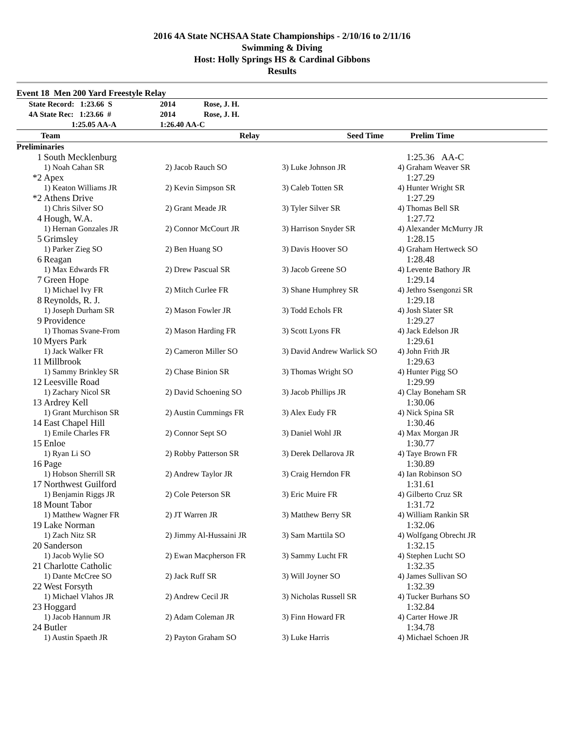2016 4A State NCHSAA State Championships - 2/10/16 to 2/11/16
Swimming & Diving
Host: Holly Springs HS & Cardinal Gibbons
Results
Event 18 Men 200 Yard Freestyle Relay
| State Record: 1:23.66 S | 2014 | Rose, J. H. |
| 4A State Rec: 1:23.66 # | 2014 | Rose, J. H. |
| 1:25.05 AA-A | 1:26.40 AA-C | |
| Team | Relay | Seed Time | Prelim Time |
| --- | --- | --- | --- |
Preliminaries
| 1 | South Mecklenburg | | | 1:25.36 AA-C |
| | 1) Noah Cahan SR | 2) Jacob Rauch SO | 3) Luke Johnson JR | 4) Graham Weaver SR |
| *2 | Apex | | | 1:27.29 |
| | 1) Keaton Williams JR | 2) Kevin Simpson SR | 3) Caleb Totten SR | 4) Hunter Wright SR |
| *2 | Athens Drive | | | 1:27.29 |
| | 1) Chris Silver SO | 2) Grant Meade JR | 3) Tyler Silver SR | 4) Thomas Bell SR |
| 4 | Hough, W.A. | | | 1:27.72 |
| | 1) Hernan Gonzales JR | 2) Connor McCourt JR | 3) Harrison Snyder SR | 4) Alexander McMurry JR |
| 5 | Grimsley | | | 1:28.15 |
| | 1) Parker Zieg SO | 2) Ben Huang SO | 3) Davis Hoover SO | 4) Graham Hertweck SO |
| 6 | Reagan | | | 1:28.48 |
| | 1) Max Edwards FR | 2) Drew Pascual SR | 3) Jacob Greene SO | 4) Levente Bathory JR |
| 7 | Green Hope | | | 1:29.14 |
| | 1) Michael Ivy FR | 2) Mitch Curlee FR | 3) Shane Humphrey SR | 4) Jethro Ssengonzi SR |
| 8 | Reynolds, R. J. | | | 1:29.18 |
| | 1) Joseph Durham SR | 2) Mason Fowler JR | 3) Todd Echols FR | 4) Josh Slater SR |
| 9 | Providence | | | 1:29.27 |
| | 1) Thomas Svane-From | 2) Mason Harding FR | 3) Scott Lyons FR | 4) Jack Edelson JR |
| 10 | Myers Park | | | 1:29.61 |
| | 1) Jack Walker FR | 2) Cameron Miller SO | 3) David Andrew Warlick SO | 4) John Frith JR |
| 11 | Millbrook | | | 1:29.63 |
| | 1) Sammy Brinkley SR | 2) Chase Binion SR | 3) Thomas Wright SO | 4) Hunter Pigg SO |
| 12 | Leesville Road | | | 1:29.99 |
| | 1) Zachary Nicol SR | 2) David Schoening SO | 3) Jacob Phillips JR | 4) Clay Boneham SR |
| 13 | Ardrey Kell | | | 1:30.06 |
| | 1) Grant Murchison SR | 2) Austin Cummings FR | 3) Alex Eudy FR | 4) Nick Spina SR |
| 14 | East Chapel Hill | | | 1:30.46 |
| | 1) Emile Charles FR | 2) Connor Sept SO | 3) Daniel Wohl JR | 4) Max Morgan JR |
| 15 | Enloe | | | 1:30.77 |
| | 1) Ryan Li SO | 2) Robby Patterson SR | 3) Derek Dellarova JR | 4) Taye Brown FR |
| 16 | Page | | | 1:30.89 |
| | 1) Hobson Sherrill SR | 2) Andrew Taylor JR | 3) Craig Herndon FR | 4) Ian Robinson SO |
| 17 | Northwest Guilford | | | 1:31.61 |
| | 1) Benjamin Riggs JR | 2) Cole Peterson SR | 3) Eric Muire FR | 4) Gilberto Cruz SR |
| 18 | Mount Tabor | | | 1:31.72 |
| | 1) Matthew Wagner FR | 2) JT Warren JR | 3) Matthew Berry SR | 4) William Rankin SR |
| 19 | Lake Norman | | | 1:32.06 |
| | 1) Zach Nitz SR | 2) Jimmy Al-Hussaini JR | 3) Sam Marttila SO | 4) Wolfgang Obrecht JR |
| 20 | Sanderson | | | 1:32.15 |
| | 1) Jacob Wylie SO | 2) Ewan Macpherson FR | 3) Sammy Lucht FR | 4) Stephen Lucht SO |
| 21 | Charlotte Catholic | | | 1:32.35 |
| | 1) Dante McCree SO | 2) Jack Ruff SR | 3) Will Joyner SO | 4) James Sullivan SO |
| 22 | West Forsyth | | | 1:32.39 |
| | 1) Michael Vlahos JR | 2) Andrew Cecil JR | 3) Nicholas Russell SR | 4) Tucker Burhans SO |
| 23 | Hoggard | | | 1:32.84 |
| | 1) Jacob Hannum JR | 2) Adam Coleman JR | 3) Finn Howard FR | 4) Carter Howe JR |
| 24 | Butler | | | 1:34.78 |
| | 1) Austin Spaeth JR | 2) Payton Graham SO | 3) Luke Harris | 4) Michael Schoen JR |